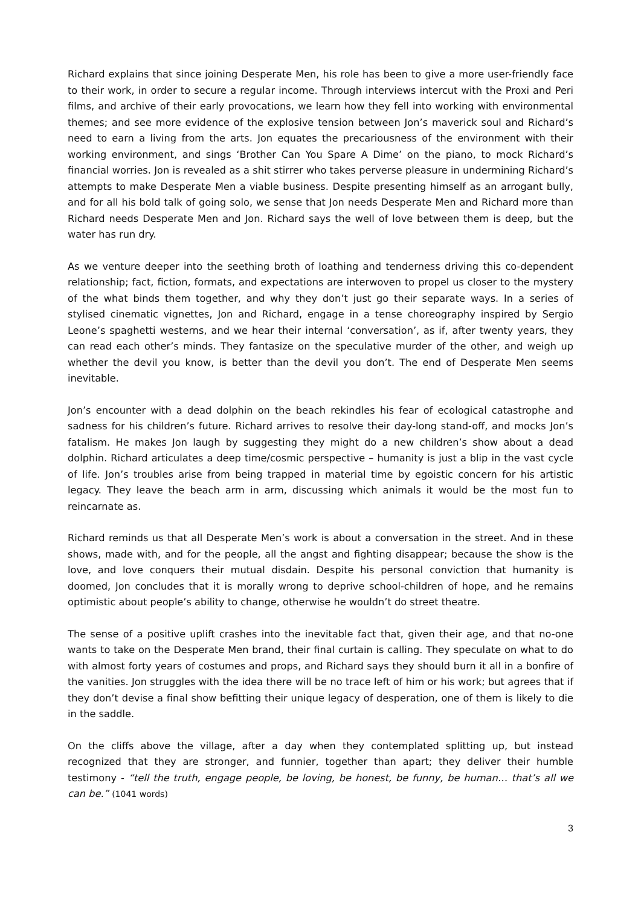Richard explains that since joining Desperate Men, his role has been to give a more user-friendly face to their work, in order to secure a regular income. Through interviews intercut with the Proxi and Peri films, and archive of their early provocations, we learn how they fell into working with environmental themes; and see more evidence of the explosive tension between Jon’s maverick soul and Richard’s need to earn a living from the arts. Jon equates the precariousness of the environment with their working environment, and sings ‘Brother Can You Spare A Dime’ on the piano, to mock Richard’s financial worries. Jon is revealed as a shit stirrer who takes perverse pleasure in undermining Richard’s attempts to make Desperate Men a viable business. Despite presenting himself as an arrogant bully, and for all his bold talk of going solo, we sense that Jon needs Desperate Men and Richard more than Richard needs Desperate Men and Jon. Richard says the well of love between them is deep, but the water has run dry.
As we venture deeper into the seething broth of loathing and tenderness driving this co-dependent relationship; fact, fiction, formats, and expectations are interwoven to propel us closer to the mystery of the what binds them together, and why they don’t just go their separate ways. In a series of stylised cinematic vignettes, Jon and Richard, engage in a tense choreography inspired by Sergio Leone’s spaghetti westerns, and we hear their internal ‘conversation’, as if, after twenty years, they can read each other’s minds. They fantasize on the speculative murder of the other, and weigh up whether the devil you know, is better than the devil you don’t. The end of Desperate Men seems inevitable.
Jon’s encounter with a dead dolphin on the beach rekindles his fear of ecological catastrophe and sadness for his children’s future. Richard arrives to resolve their day-long stand-off, and mocks Jon’s fatalism. He makes Jon laugh by suggesting they might do a new children’s show about a dead dolphin. Richard articulates a deep time/cosmic perspective – humanity is just a blip in the vast cycle of life. Jon’s troubles arise from being trapped in material time by egoistic concern for his artistic legacy. They leave the beach arm in arm, discussing which animals it would be the most fun to reincarnate as.
Richard reminds us that all Desperate Men’s work is about a conversation in the street. And in these shows, made with, and for the people, all the angst and fighting disappear; because the show is the love, and love conquers their mutual disdain. Despite his personal conviction that humanity is doomed, Jon concludes that it is morally wrong to deprive school-children of hope, and he remains optimistic about people’s ability to change, otherwise he wouldn’t do street theatre.
The sense of a positive uplift crashes into the inevitable fact that, given their age, and that no-one wants to take on the Desperate Men brand, their final curtain is calling. They speculate on what to do with almost forty years of costumes and props, and Richard says they should burn it all in a bonfire of the vanities. Jon struggles with the idea there will be no trace left of him or his work; but agrees that if they don’t devise a final show befitting their unique legacy of desperation, one of them is likely to die in the saddle.
On the cliffs above the village, after a day when they contemplated splitting up, but instead recognized that they are stronger, and funnier, together than apart; they deliver their humble testimony - “tell the truth, engage people, be loving, be honest, be funny, be human… that’s all we can be.” (1041 words)
3